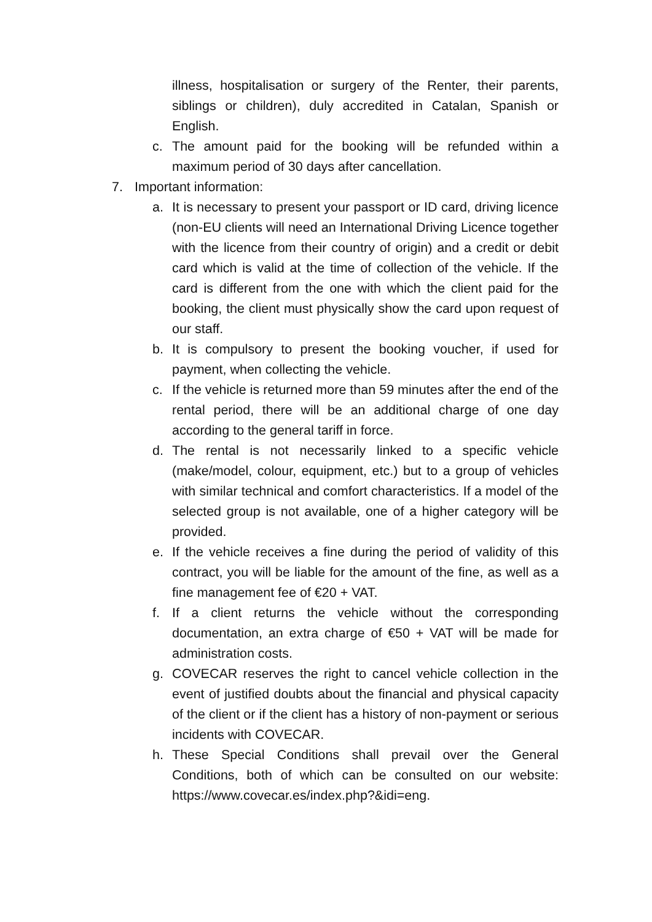illness, hospitalisation or surgery of the Renter, their parents, siblings or children), duly accredited in Catalan, Spanish or English.
c. The amount paid for the booking will be refunded within a maximum period of 30 days after cancellation.
7. Important information:
a. It is necessary to present your passport or ID card, driving licence (non-EU clients will need an International Driving Licence together with the licence from their country of origin) and a credit or debit card which is valid at the time of collection of the vehicle. If the card is different from the one with which the client paid for the booking, the client must physically show the card upon request of our staff.
b. It is compulsory to present the booking voucher, if used for payment, when collecting the vehicle.
c. If the vehicle is returned more than 59 minutes after the end of the rental period, there will be an additional charge of one day according to the general tariff in force.
d. The rental is not necessarily linked to a specific vehicle (make/model, colour, equipment, etc.) but to a group of vehicles with similar technical and comfort characteristics. If a model of the selected group is not available, one of a higher category will be provided.
e. If the vehicle receives a fine during the period of validity of this contract, you will be liable for the amount of the fine, as well as a fine management fee of €20 + VAT.
f. If a client returns the vehicle without the corresponding documentation, an extra charge of €50 + VAT will be made for administration costs.
g. COVECAR reserves the right to cancel vehicle collection in the event of justified doubts about the financial and physical capacity of the client or if the client has a history of non-payment or serious incidents with COVECAR.
h. These Special Conditions shall prevail over the General Conditions, both of which can be consulted on our website: https://www.covecar.es/index.php?&idi=eng.